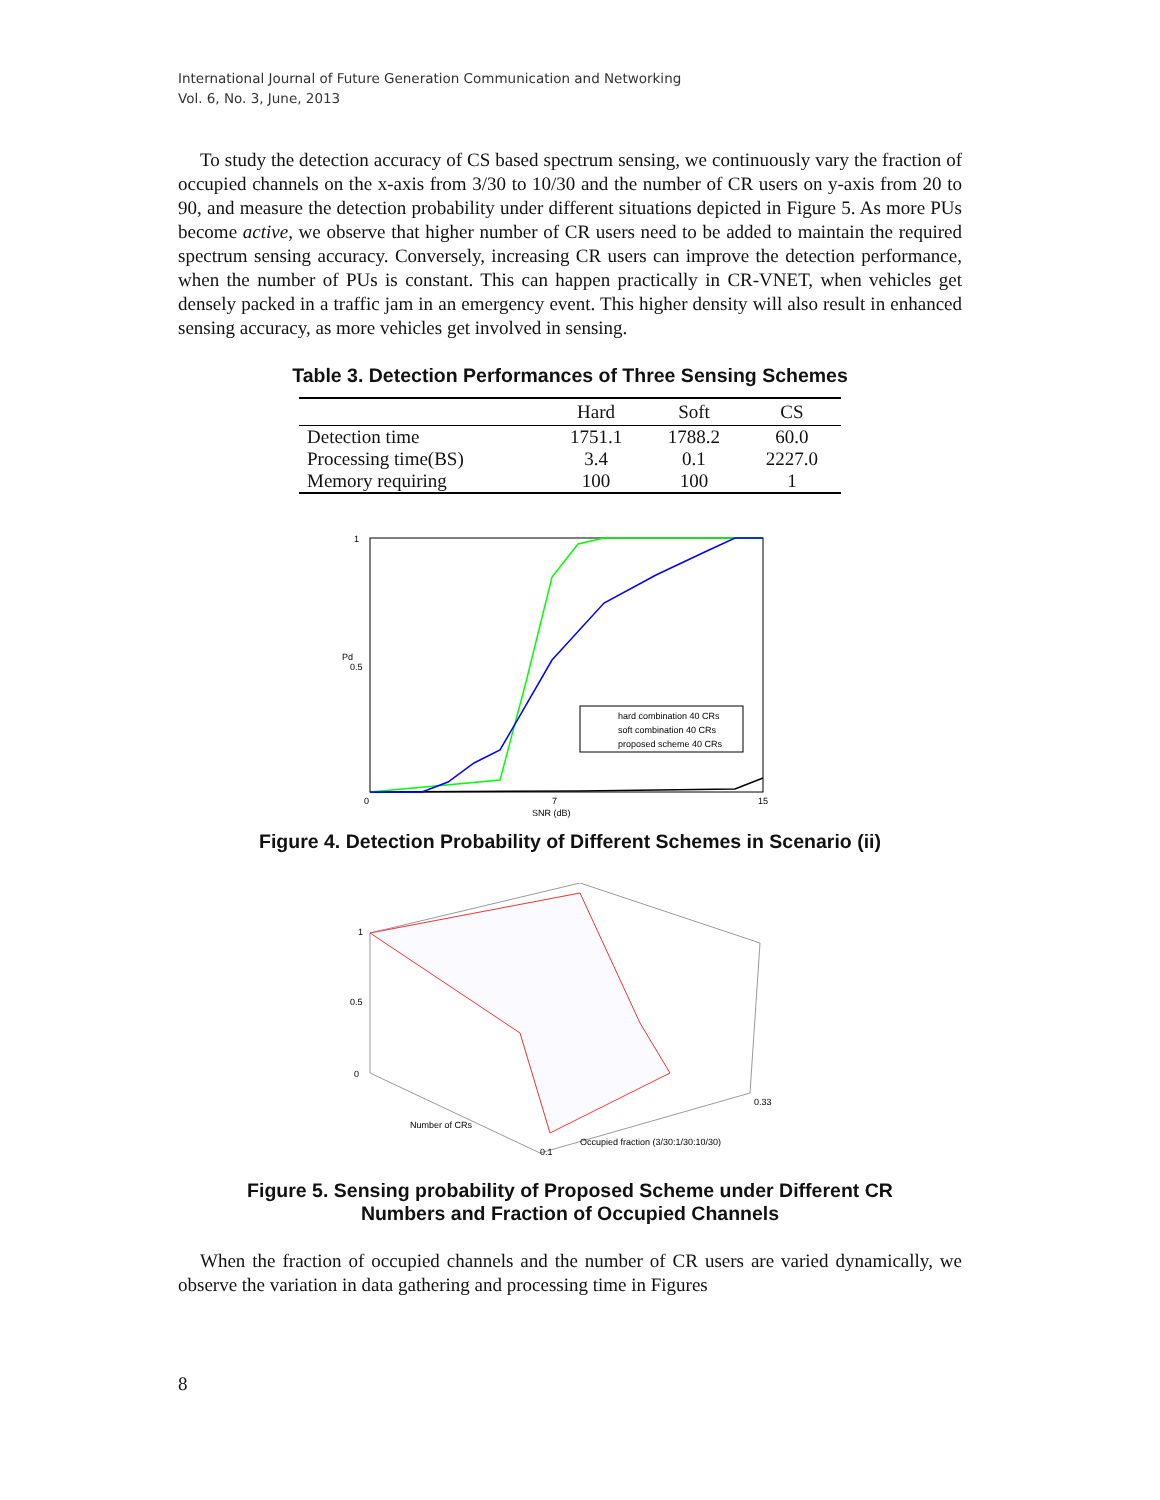International Journal of Future Generation Communication and Networking
Vol. 6, No. 3, June, 2013
To study the detection accuracy of CS based spectrum sensing, we continuously vary the fraction of occupied channels on the x-axis from 3/30 to 10/30 and the number of CR users on y-axis from 20 to 90, and measure the detection probability under different situations depicted in Figure 5. As more PUs become active, we observe that higher number of CR users need to be added to maintain the required spectrum sensing accuracy. Conversely, increasing CR users can improve the detection performance, when the number of PUs is constant. This can happen practically in CR-VNET, when vehicles get densely packed in a traffic jam in an emergency event. This higher density will also result in enhanced sensing accuracy, as more vehicles get involved in sensing.
Table 3. Detection Performances of Three Sensing Schemes
| | Hard | Soft | CS |
| --- | --- | --- | --- |
| Detection time | 1751.1 | 1788.2 | 60.0 |
| Processing time(BS) | 3.4 | 0.1 | 2227.0 |
| Memory requiring | 100 | 100 | 1 |
1
0.5
Pd
0
7
15
SNR (dB)
hard combination 40 CRs
soft combination 40 CRs
proposed scheme 40 CRs
Figure 4. Detection Probability of Different Schemes in Scenario (ii)
1
0.5
0
Number of CRs
Occupied fraction (3/30:1/30:10/30)
0.33
0.1
Figure 5. Sensing probability of Proposed Scheme under Different CR
Numbers and Fraction of Occupied Channels
When the fraction of occupied channels and the number of CR users are varied dynamically, we observe the variation in data gathering and processing time in Figures
8